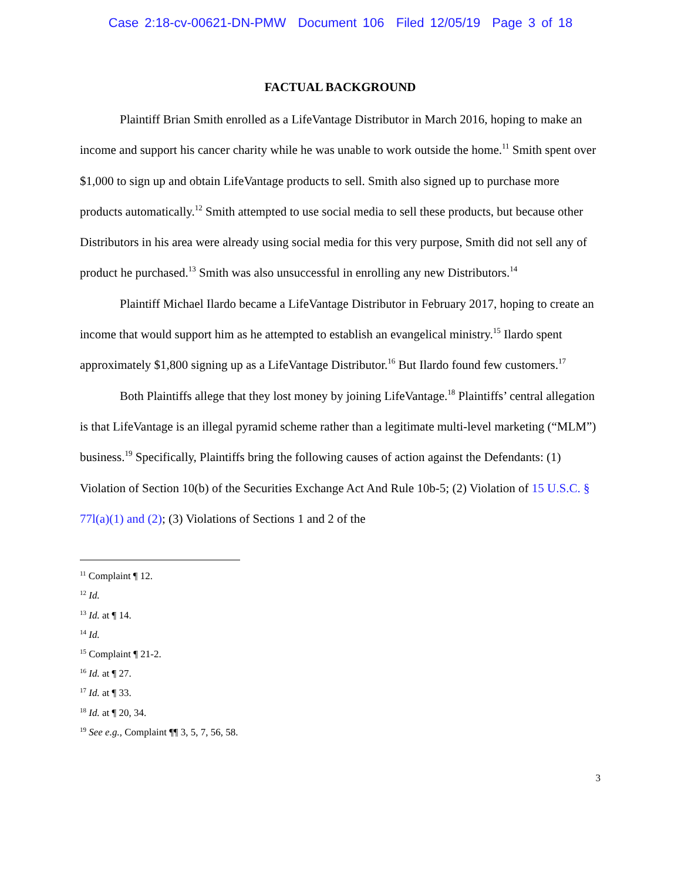Case 2:18-cv-00621-DN-PMW Document 106 Filed 12/05/19 Page 3 of 18
FACTUAL BACKGROUND
Plaintiff Brian Smith enrolled as a LifeVantage Distributor in March 2016, hoping to make an income and support his cancer charity while he was unable to work outside the home.<sup>11</sup> Smith spent over $1,000 to sign up and obtain LifeVantage products to sell. Smith also signed up to purchase more products automatically.<sup>12</sup> Smith attempted to use social media to sell these products, but because other Distributors in his area were already using social media for this very purpose, Smith did not sell any of product he purchased.<sup>13</sup> Smith was also unsuccessful in enrolling any new Distributors.<sup>14</sup>
Plaintiff Michael Ilardo became a LifeVantage Distributor in February 2017, hoping to create an income that would support him as he attempted to establish an evangelical ministry.<sup>15</sup> Ilardo spent approximately $1,800 signing up as a LifeVantage Distributor.<sup>16</sup> But Ilardo found few customers.<sup>17</sup>
Both Plaintiffs allege that they lost money by joining LifeVantage.<sup>18</sup> Plaintiffs’ central allegation is that LifeVantage is an illegal pyramid scheme rather than a legitimate multi-level marketing (“MLM”) business.<sup>19</sup> Specifically, Plaintiffs bring the following causes of action against the Defendants: (1) Violation of Section 10(b) of the Securities Exchange Act And Rule 10b-5; (2) Violation of 15 U.S.C. § 77l(a)(1) and (2); (3) Violations of Sections 1 and 2 of the
<sup>11</sup> Complaint ¶ 12.
<sup>12</sup> Id.
<sup>13</sup> Id. at ¶ 14.
<sup>14</sup> Id.
<sup>15</sup> Complaint ¶ 21-2.
<sup>16</sup> Id. at ¶ 27.
<sup>17</sup> Id. at ¶ 33.
<sup>18</sup> Id. at ¶ 20, 34.
<sup>19</sup> See e.g., Complaint ¶¶ 3, 5, 7, 56, 58.
3